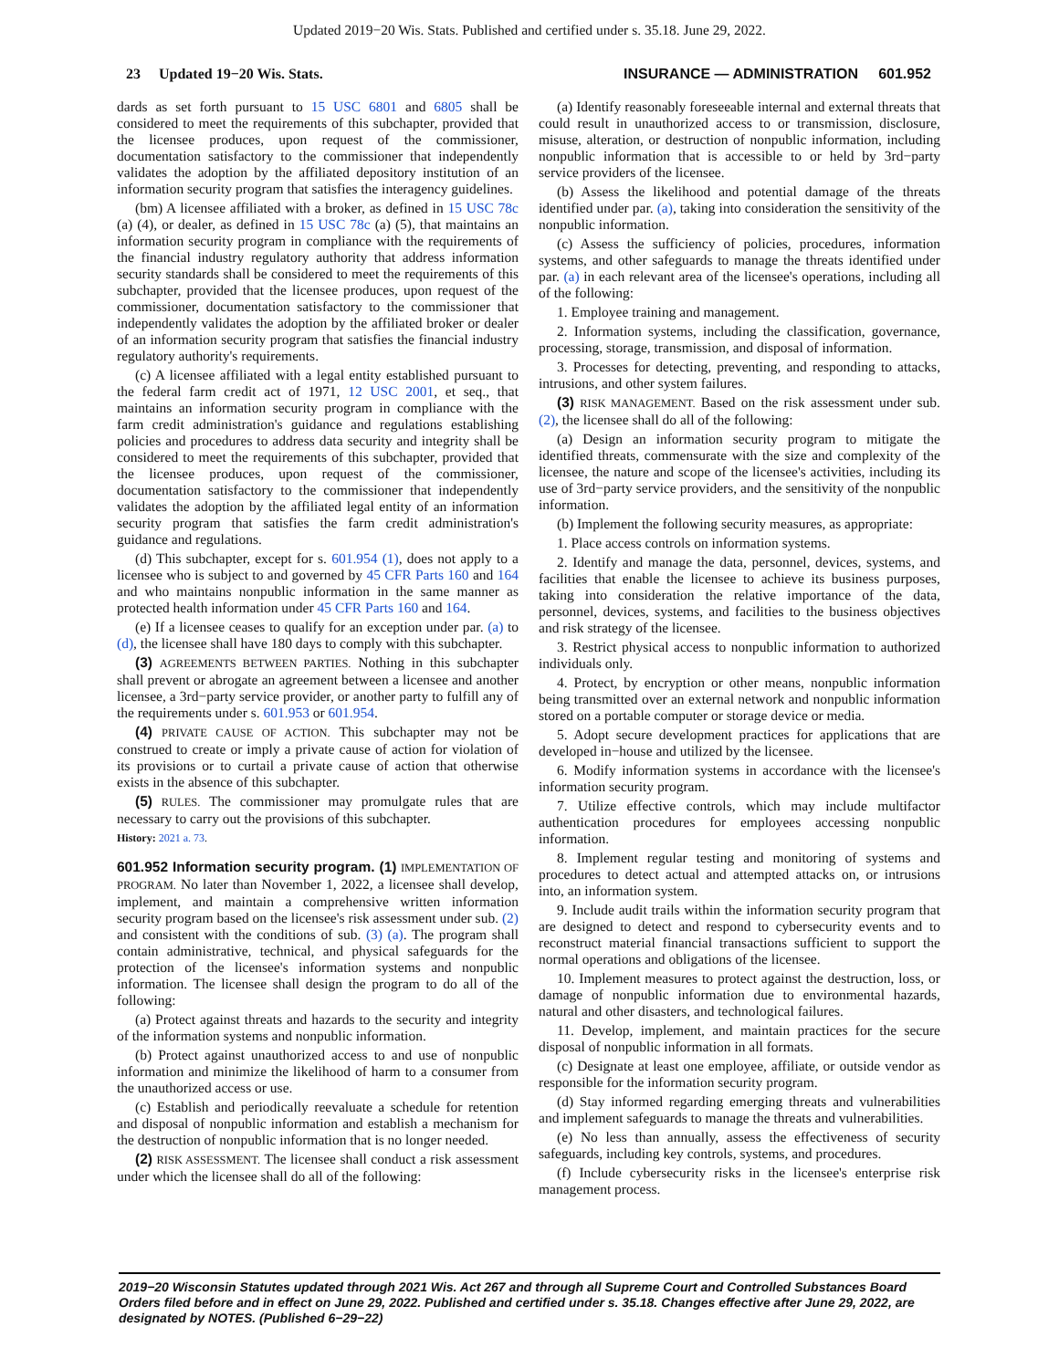Updated 2019−20 Wis. Stats. Published and certified under s. 35.18. June 29, 2022.
23 Updated 19−20 Wis. Stats. INSURANCE — ADMINISTRATION 601.952
dards as set forth pursuant to 15 USC 6801 and 6805 shall be considered to meet the requirements of this subchapter, provided that the licensee produces, upon request of the commissioner, documentation satisfactory to the commissioner that independently validates the adoption by the affiliated depository institution of an information security program that satisfies the interagency guidelines.
(bm) A licensee affiliated with a broker, as defined in 15 USC 78c (a) (4), or dealer, as defined in 15 USC 78c (a) (5), that maintains an information security program in compliance with the requirements of the financial industry regulatory authority that address information security standards shall be considered to meet the requirements of this subchapter, provided that the licensee produces, upon request of the commissioner, documentation satisfactory to the commissioner that independently validates the adoption by the affiliated broker or dealer of an information security program that satisfies the financial industry regulatory authority's requirements.
(c) A licensee affiliated with a legal entity established pursuant to the federal farm credit act of 1971, 12 USC 2001, et seq., that maintains an information security program in compliance with the farm credit administration's guidance and regulations establishing policies and procedures to address data security and integrity shall be considered to meet the requirements of this subchapter, provided that the licensee produces, upon request of the commissioner, documentation satisfactory to the commissioner that independently validates the adoption by the affiliated legal entity of an information security program that satisfies the farm credit administration's guidance and regulations.
(d) This subchapter, except for s. 601.954 (1), does not apply to a licensee who is subject to and governed by 45 CFR Parts 160 and 164 and who maintains nonpublic information in the same manner as protected health information under 45 CFR Parts 160 and 164.
(e) If a licensee ceases to qualify for an exception under par. (a) to (d), the licensee shall have 180 days to comply with this subchapter.
(3) AGREEMENTS BETWEEN PARTIES. Nothing in this subchapter shall prevent or abrogate an agreement between a licensee and another licensee, a 3rd−party service provider, or another party to fulfill any of the requirements under s. 601.953 or 601.954.
(4) PRIVATE CAUSE OF ACTION. This subchapter may not be construed to create or imply a private cause of action for violation of its provisions or to curtail a private cause of action that otherwise exists in the absence of this subchapter.
(5) RULES. The commissioner may promulgate rules that are necessary to carry out the provisions of this subchapter.
History: 2021 a. 73.
601.952 Information security program. (1) IMPLEMENTATION OF PROGRAM. No later than November 1, 2022, a licensee shall develop, implement, and maintain a comprehensive written information security program based on the licensee's risk assessment under sub. (2) and consistent with the conditions of sub. (3) (a). The program shall contain administrative, technical, and physical safeguards for the protection of the licensee's information systems and nonpublic information. The licensee shall design the program to do all of the following:
(a) Protect against threats and hazards to the security and integrity of the information systems and nonpublic information.
(b) Protect against unauthorized access to and use of nonpublic information and minimize the likelihood of harm to a consumer from the unauthorized access or use.
(c) Establish and periodically reevaluate a schedule for retention and disposal of nonpublic information and establish a mechanism for the destruction of nonpublic information that is no longer needed.
(2) RISK ASSESSMENT. The licensee shall conduct a risk assessment under which the licensee shall do all of the following:
(a) Identify reasonably foreseeable internal and external threats that could result in unauthorized access to or transmission, disclosure, misuse, alteration, or destruction of nonpublic information, including nonpublic information that is accessible to or held by 3rd−party service providers of the licensee.
(b) Assess the likelihood and potential damage of the threats identified under par. (a), taking into consideration the sensitivity of the nonpublic information.
(c) Assess the sufficiency of policies, procedures, information systems, and other safeguards to manage the threats identified under par. (a) in each relevant area of the licensee's operations, including all of the following:
1. Employee training and management.
2. Information systems, including the classification, governance, processing, storage, transmission, and disposal of information.
3. Processes for detecting, preventing, and responding to attacks, intrusions, and other system failures.
(3) RISK MANAGEMENT. Based on the risk assessment under sub. (2), the licensee shall do all of the following:
(a) Design an information security program to mitigate the identified threats, commensurate with the size and complexity of the licensee, the nature and scope of the licensee's activities, including its use of 3rd−party service providers, and the sensitivity of the nonpublic information.
(b) Implement the following security measures, as appropriate:
1. Place access controls on information systems.
2. Identify and manage the data, personnel, devices, systems, and facilities that enable the licensee to achieve its business purposes, taking into consideration the relative importance of the data, personnel, devices, systems, and facilities to the business objectives and risk strategy of the licensee.
3. Restrict physical access to nonpublic information to authorized individuals only.
4. Protect, by encryption or other means, nonpublic information being transmitted over an external network and nonpublic information stored on a portable computer or storage device or media.
5. Adopt secure development practices for applications that are developed in−house and utilized by the licensee.
6. Modify information systems in accordance with the licensee's information security program.
7. Utilize effective controls, which may include multifactor authentication procedures for employees accessing nonpublic information.
8. Implement regular testing and monitoring of systems and procedures to detect actual and attempted attacks on, or intrusions into, an information system.
9. Include audit trails within the information security program that are designed to detect and respond to cybersecurity events and to reconstruct material financial transactions sufficient to support the normal operations and obligations of the licensee.
10. Implement measures to protect against the destruction, loss, or damage of nonpublic information due to environmental hazards, natural and other disasters, and technological failures.
11. Develop, implement, and maintain practices for the secure disposal of nonpublic information in all formats.
(c) Designate at least one employee, affiliate, or outside vendor as responsible for the information security program.
(d) Stay informed regarding emerging threats and vulnerabilities and implement safeguards to manage the threats and vulnerabilities.
(e) No less than annually, assess the effectiveness of security safeguards, including key controls, systems, and procedures.
(f) Include cybersecurity risks in the licensee's enterprise risk management process.
2019−20 Wisconsin Statutes updated through 2021 Wis. Act 267 and through all Supreme Court and Controlled Substances Board Orders filed before and in effect on June 29, 2022. Published and certified under s. 35.18. Changes effective after June 29, 2022, are designated by NOTES. (Published 6−29−22)